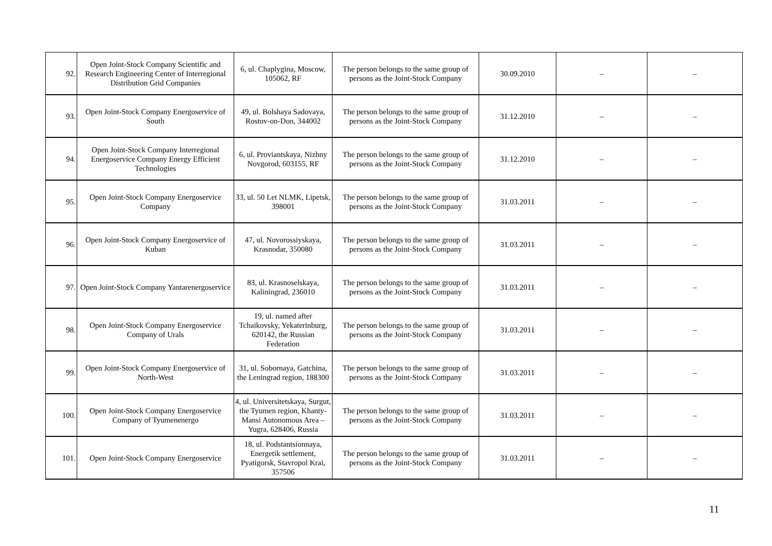| 92. | Open Joint-Stock Company Scientific and Research Engineering Center of Interregional Distribution Grid Companies | 6, ul. Chaplygina, Moscow, 105062, RF | The person belongs to the same group of persons as the Joint-Stock Company | 30.09.2010 | – | – |
| 93. | Open Joint-Stock Company Energoservice of South | 49, ul. Bolshaya Sadovaya, Rostov-on-Don, 344002 | The person belongs to the same group of persons as the Joint-Stock Company | 31.12.2010 | – | – |
| 94. | Open Joint-Stock Company Interregional Energoservice Company Energy Efficient Technologies | 6, ul. Proviantskaya, Nizhny Novgorod, 603155, RF | The person belongs to the same group of persons as the Joint-Stock Company | 31.12.2010 | – | – |
| 95. | Open Joint-Stock Company Energoservice Company | 33, ul. 50 Let NLMK, Lipetsk, 398001 | The person belongs to the same group of persons as the Joint-Stock Company | 31.03.2011 | – | – |
| 96. | Open Joint-Stock Company Energoservice of Kuban | 47, ul. Novorossiyskaya, Krasnodar, 350080 | The person belongs to the same group of persons as the Joint-Stock Company | 31.03.2011 | – | – |
| 97. | Open Joint-Stock Company Yantarenergoservice | 83, ul. Krasnoselskaya, Kaliningrad, 236010 | The person belongs to the same group of persons as the Joint-Stock Company | 31.03.2011 | – | – |
| 98. | Open Joint-Stock Company Energoservice Company of Urals | 19, ul. named after Tchaikovsky, Yekaterinburg, 620142, the Russian Federation | The person belongs to the same group of persons as the Joint-Stock Company | 31.03.2011 | – | – |
| 99. | Open Joint-Stock Company Energoservice of North-West | 31, ul. Sobornaya, Gatchina, the Leningrad region, 188300 | The person belongs to the same group of persons as the Joint-Stock Company | 31.03.2011 | – | – |
| 100. | Open Joint-Stock Company Energoservice Company of Tyumenenergo | 4, ul. Universitetskaya, Surgut, the Tyumen region, Khanty-Mansi Autonomous Area – Yugra, 628406, Russia | The person belongs to the same group of persons as the Joint-Stock Company | 31.03.2011 | – | – |
| 101. | Open Joint-Stock Company Energoservice | 18, ul. Podstantsionnaya, Energetik settlement, Pyatigorsk, Stavropol Krai, 357506 | The person belongs to the same group of persons as the Joint-Stock Company | 31.03.2011 | – | – |
11